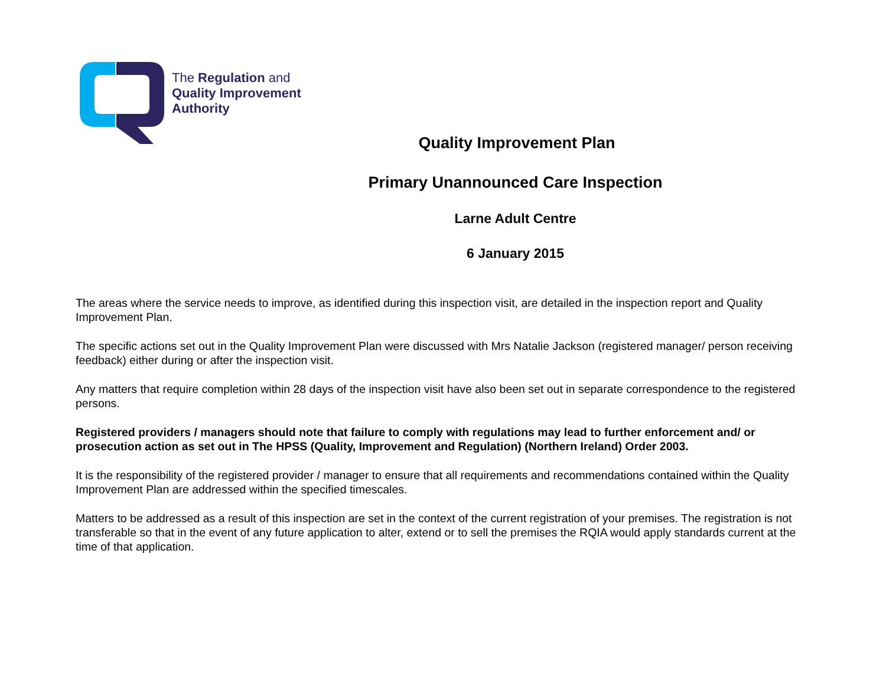The Regulation and
Quality Improvement
Authority
Quality Improvement Plan
Primary Unannounced Care Inspection
Larne Adult Centre
6 January 2015
The areas where the service needs to improve, as identified during this inspection visit, are detailed in the inspection report and Quality Improvement Plan.
The specific actions set out in the Quality Improvement Plan were discussed with Mrs Natalie Jackson (registered manager/ person receiving feedback) either during or after the inspection visit.
Any matters that require completion within 28 days of the inspection visit have also been set out in separate correspondence to the registered persons.
Registered providers / managers should note that failure to comply with regulations may lead to further enforcement and/ or prosecution action as set out in The HPSS (Quality, Improvement and Regulation) (Northern Ireland) Order 2003.
It is the responsibility of the registered provider / manager to ensure that all requirements and recommendations contained within the Quality Improvement Plan are addressed within the specified timescales.
Matters to be addressed as a result of this inspection are set in the context of the current registration of your premises. The registration is not transferable so that in the event of any future application to alter, extend or to sell the premises the RQIA would apply standards current at the time of that application.